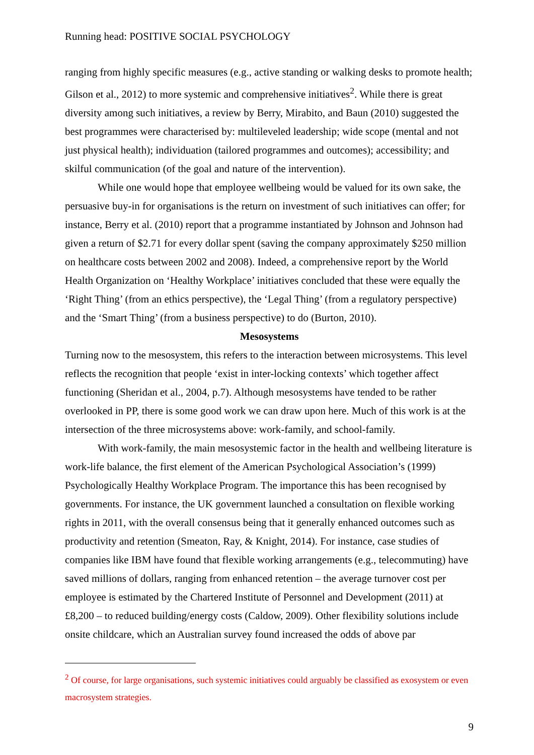Running head: POSITIVE SOCIAL PSYCHOLOGY
ranging from highly specific measures (e.g., active standing or walking desks to promote health; Gilson et al., 2012) to more systemic and comprehensive initiatives<sup>2</sup>. While there is great diversity among such initiatives, a review by Berry, Mirabito, and Baun (2010) suggested the best programmes were characterised by: multileveled leadership; wide scope (mental and not just physical health); individuation (tailored programmes and outcomes); accessibility; and skilful communication (of the goal and nature of the intervention).
While one would hope that employee wellbeing would be valued for its own sake, the persuasive buy-in for organisations is the return on investment of such initiatives can offer; for instance, Berry et al. (2010) report that a programme instantiated by Johnson and Johnson had given a return of $2.71 for every dollar spent (saving the company approximately $250 million on healthcare costs between 2002 and 2008). Indeed, a comprehensive report by the World Health Organization on ‘Healthy Workplace’ initiatives concluded that these were equally the ‘Right Thing’ (from an ethics perspective), the ‘Legal Thing’ (from a regulatory perspective) and the ‘Smart Thing’ (from a business perspective) to do (Burton, 2010).
Mesosystems
Turning now to the mesosystem, this refers to the interaction between microsystems. This level reflects the recognition that people ‘exist in inter-locking contexts’ which together affect functioning (Sheridan et al., 2004, p.7). Although mesosystems have tended to be rather overlooked in PP, there is some good work we can draw upon here. Much of this work is at the intersection of the three microsystems above: work-family, and school-family.
With work-family, the main mesosystemic factor in the health and wellbeing literature is work-life balance, the first element of the American Psychological Association’s (1999) Psychologically Healthy Workplace Program. The importance this has been recognised by governments. For instance, the UK government launched a consultation on flexible working rights in 2011, with the overall consensus being that it generally enhanced outcomes such as productivity and retention (Smeaton, Ray, & Knight, 2014). For instance, case studies of companies like IBM have found that flexible working arrangements (e.g., telecommuting) have saved millions of dollars, ranging from enhanced retention – the average turnover cost per employee is estimated by the Chartered Institute of Personnel and Development (2011) at £8,200 – to reduced building/energy costs (Caldow, 2009). Other flexibility solutions include onsite childcare, which an Australian survey found increased the odds of above par
<sup>2</sup> Of course, for large organisations, such systemic initiatives could arguably be classified as exosystem or even macrosystem strategies.
9